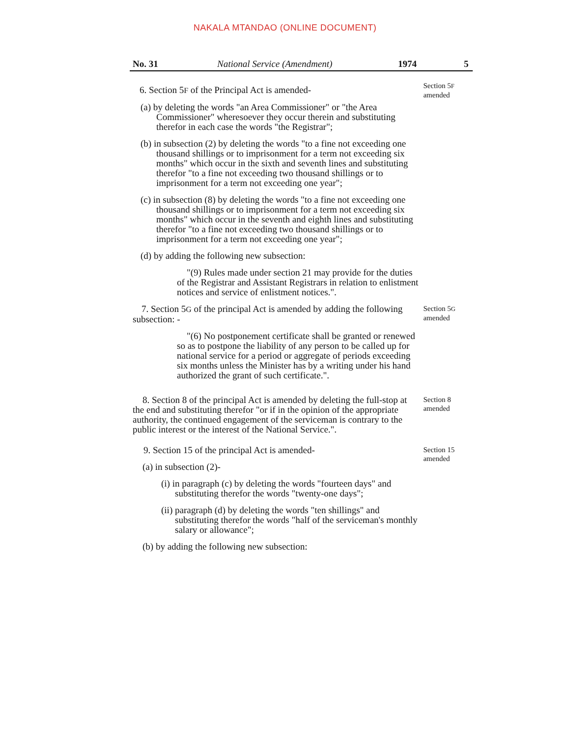NAKALA MTANDAO (ONLINE DOCUMENT)
No. 31 National Service (Amendment) 1974 5
6. Section 5F of the Principal Act is amended-
(a) by deleting the words "an Area Commissioner" or "the Area Commissioner" wheresoever they occur therein and substituting therefor in each case the words "the Registrar";
(b) in subsection (2) by deleting the words "to a fine not exceeding one thousand shillings or to imprisonment for a term not exceeding six months" which occur in the sixth and seventh lines and substituting therefor "to a fine not exceeding two thousand shillings or to imprisonment for a term not exceeding one year";
(c) in subsection (8) by deleting the words "to a fine not exceeding one thousand shillings or to imprisonment for a term not exceeding six months" which occur in the seventh and eighth lines and substituting therefor "to a fine not exceeding two thousand shillings or to imprisonment for a term not exceeding one year";
(d) by adding the following new subsection:
"(9) Rules made under section 21 may provide for the duties of the Registrar and Assistant Registrars in relation to enlistment notices and service of enlistment notices.".
Section 5F
amended
7. Section 5G of the principal Act is amended by adding the following subsection: -
"(6) No postponement certificate shall be granted or renewed so as to postpone the liability of any person to be called up for national service for a period or aggregate of periods exceeding six months unless the Minister has by a writing under his hand authorized the grant of such certificate.".
Section 5G
amended
8. Section 8 of the principal Act is amended by deleting the full-stop at the end and substituting therefor "or if in the opinion of the appropriate authority, the continued engagement of the serviceman is contrary to the public interest or the interest of the National Service.".
Section 8
amended
9. Section 15 of the principal Act is amended-
(a) in subsection (2)-
(i) in paragraph (c) by deleting the words "fourteen days" and substituting therefor the words "twenty-one days";
(ii) paragraph (d) by deleting the words "ten shillings" and substituting therefor the words "half of the serviceman's monthly salary or allowance";
(b) by adding the following new subsection:
Section 15
amended